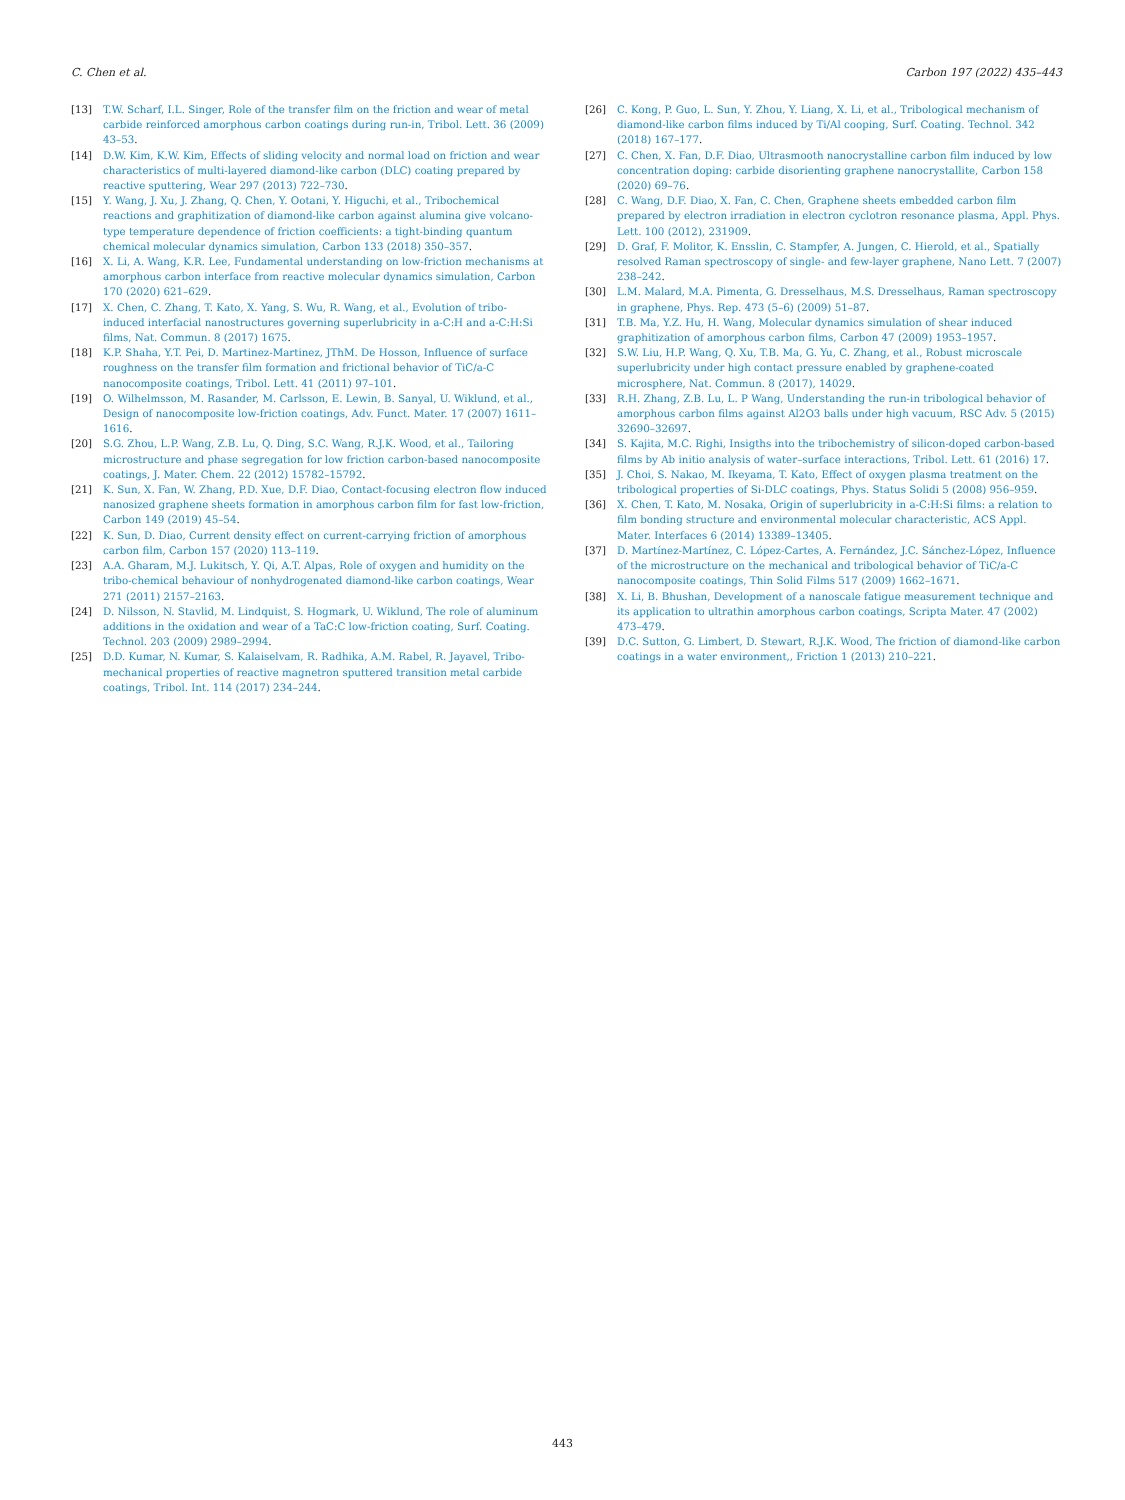C. Chen et al. Carbon 197 (2022) 435–443
[13] T.W. Scharf, I.L. Singer, Role of the transfer film on the friction and wear of metal carbide reinforced amorphous carbon coatings during run-in, Tribol. Lett. 36 (2009) 43–53.
[14] D.W. Kim, K.W. Kim, Effects of sliding velocity and normal load on friction and wear characteristics of multi-layered diamond-like carbon (DLC) coating prepared by reactive sputtering, Wear 297 (2013) 722–730.
[15] Y. Wang, J. Xu, J. Zhang, Q. Chen, Y. Ootani, Y. Higuchi, et al., Tribochemical reactions and graphitization of diamond-like carbon against alumina give volcano-type temperature dependence of friction coefficients: a tight-binding quantum chemical molecular dynamics simulation, Carbon 133 (2018) 350–357.
[16] X. Li, A. Wang, K.R. Lee, Fundamental understanding on low-friction mechanisms at amorphous carbon interface from reactive molecular dynamics simulation, Carbon 170 (2020) 621–629.
[17] X. Chen, C. Zhang, T. Kato, X. Yang, S. Wu, R. Wang, et al., Evolution of tribo-induced interfacial nanostructures governing superlubricity in a-C:H and a-C:H:Si films, Nat. Commun. 8 (2017) 1675.
[18] K.P. Shaha, Y.T. Pei, D. Martinez-Martinez, JThM. De Hosson, Influence of surface roughness on the transfer film formation and frictional behavior of TiC/a-C nanocomposite coatings, Tribol. Lett. 41 (2011) 97–101.
[19] O. Wilhelmsson, M. Rasander, M. Carlsson, E. Lewin, B. Sanyal, U. Wiklund, et al., Design of nanocomposite low-friction coatings, Adv. Funct. Mater. 17 (2007) 1611–1616.
[20] S.G. Zhou, L.P. Wang, Z.B. Lu, Q. Ding, S.C. Wang, R.J.K. Wood, et al., Tailoring microstructure and phase segregation for low friction carbon-based nanocomposite coatings, J. Mater. Chem. 22 (2012) 15782–15792.
[21] K. Sun, X. Fan, W. Zhang, P.D. Xue, D.F. Diao, Contact-focusing electron flow induced nanosized graphene sheets formation in amorphous carbon film for fast low-friction, Carbon 149 (2019) 45–54.
[22] K. Sun, D. Diao, Current density effect on current-carrying friction of amorphous carbon film, Carbon 157 (2020) 113–119.
[23] A.A. Gharam, M.J. Lukitsch, Y. Qi, A.T. Alpas, Role of oxygen and humidity on the tribo-chemical behaviour of nonhydrogenated diamond-like carbon coatings, Wear 271 (2011) 2157–2163.
[24] D. Nilsson, N. Stavlid, M. Lindquist, S. Hogmark, U. Wiklund, The role of aluminum additions in the oxidation and wear of a TaC:C low-friction coating, Surf. Coating. Technol. 203 (2009) 2989–2994.
[25] D.D. Kumar, N. Kumar, S. Kalaiselvam, R. Radhika, A.M. Rabel, R. Jayavel, Tribo-mechanical properties of reactive magnetron sputtered transition metal carbide coatings, Tribol. Int. 114 (2017) 234–244.
[26] C. Kong, P. Guo, L. Sun, Y. Zhou, Y. Liang, X. Li, et al., Tribological mechanism of diamond-like carbon films induced by Ti/Al cooping, Surf. Coating. Technol. 342 (2018) 167–177.
[27] C. Chen, X. Fan, D.F. Diao, Ultrasmooth nanocrystalline carbon film induced by low concentration doping: carbide disorienting graphene nanocrystallite, Carbon 158 (2020) 69–76.
[28] C. Wang, D.F. Diao, X. Fan, C. Chen, Graphene sheets embedded carbon film prepared by electron irradiation in electron cyclotron resonance plasma, Appl. Phys. Lett. 100 (2012), 231909.
[29] D. Graf, F. Molitor, K. Ensslin, C. Stampfer, A. Jungen, C. Hierold, et al., Spatially resolved Raman spectroscopy of single- and few-layer graphene, Nano Lett. 7 (2007) 238–242.
[30] L.M. Malard, M.A. Pimenta, G. Dresselhaus, M.S. Dresselhaus, Raman spectroscopy in graphene, Phys. Rep. 473 (5–6) (2009) 51–87.
[31] T.B. Ma, Y.Z. Hu, H. Wang, Molecular dynamics simulation of shear induced graphitization of amorphous carbon films, Carbon 47 (2009) 1953–1957.
[32] S.W. Liu, H.P. Wang, Q. Xu, T.B. Ma, G. Yu, C. Zhang, et al., Robust microscale superlubricity under high contact pressure enabled by graphene-coated microsphere, Nat. Commun. 8 (2017), 14029.
[33] R.H. Zhang, Z.B. Lu, L. P Wang, Understanding the run-in tribological behavior of amorphous carbon films against Al2O3 balls under high vacuum, RSC Adv. 5 (2015) 32690–32697.
[34] S. Kajita, M.C. Righi, Insigths into the tribochemistry of silicon-doped carbon-based films by Ab initio analysis of water–surface interactions, Tribol. Lett. 61 (2016) 17.
[35] J. Choi, S. Nakao, M. Ikeyama, T. Kato, Effect of oxygen plasma treatment on the tribological properties of Si-DLC coatings, Phys. Status Solidi 5 (2008) 956–959.
[36] X. Chen, T. Kato, M. Nosaka, Origin of superlubricity in a-C:H:Si films: a relation to film bonding structure and environmental molecular characteristic, ACS Appl. Mater. Interfaces 6 (2014) 13389–13405.
[37] D. Martínez-Martínez, C. López-Cartes, A. Fernández, J.C. Sánchez-López, Influence of the microstructure on the mechanical and tribological behavior of TiC/a-C nanocomposite coatings, Thin Solid Films 517 (2009) 1662–1671.
[38] X. Li, B. Bhushan, Development of a nanoscale fatigue measurement technique and its application to ultrathin amorphous carbon coatings, Scripta Mater. 47 (2002) 473–479.
[39] D.C. Sutton, G. Limbert, D. Stewart, R.J.K. Wood, The friction of diamond-like carbon coatings in a water environment,, Friction 1 (2013) 210–221.
443